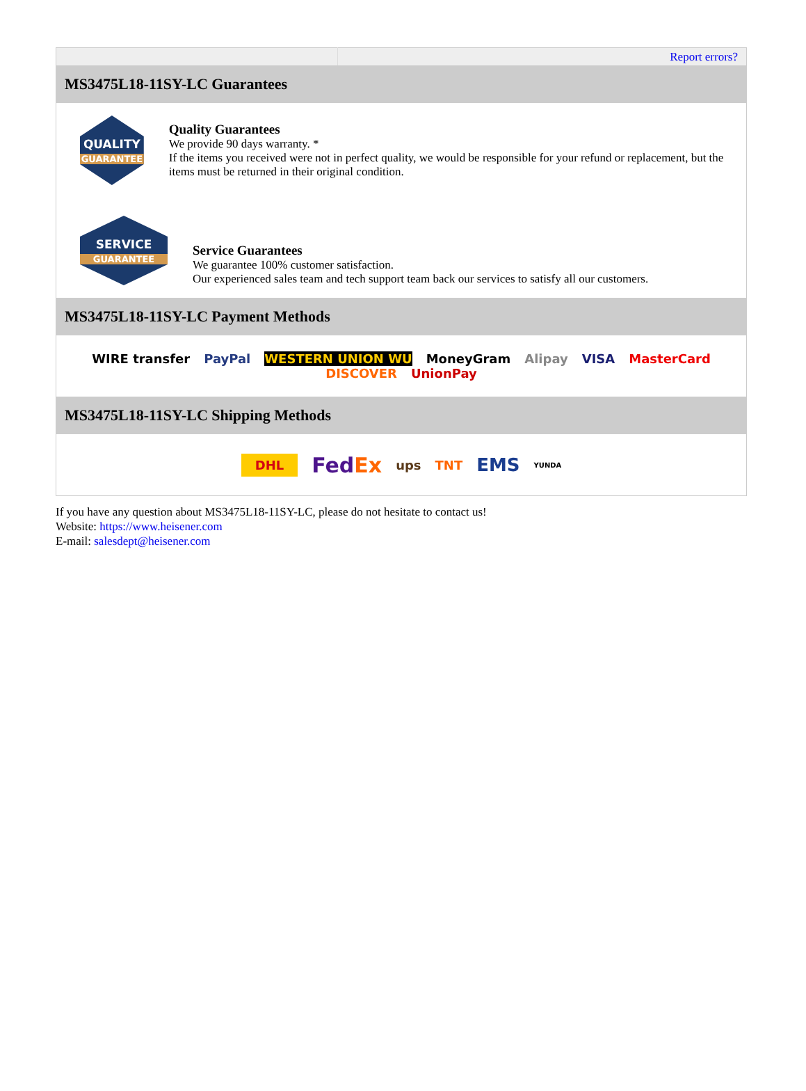| | Report errors? |
| MS3475L18-11SY-LC Guarantees | |
| QUALITY GUARANTEE Quality Guarantees We provide 90 days warranty. * If the items you received were not in perfect quality, we would be responsible for your refund or replacement, but the items must be returned in their original condition. SERVICE GUARANTEE Service Guarantees We guarantee 100% customer satisfaction. Our experienced sales team and tech support team back our services to satisfy all our customers. | |
| MS3475L18-11SY-LC Payment Methods | |
| WIRE transfer PayPal WESTERN UNION WU MoneyGram Alipay VISA MasterCard DISCOVER UnionPay | |
| MS3475L18-11SY-LC Shipping Methods | |
| DHL Fed Ex ups TNT EMS YUNDA | |
If you have any question about MS3475L18-11SY-LC, please do not hesitate to contact us!
Website: https://www.heisener.com
E-mail: salesdept@heisener.com